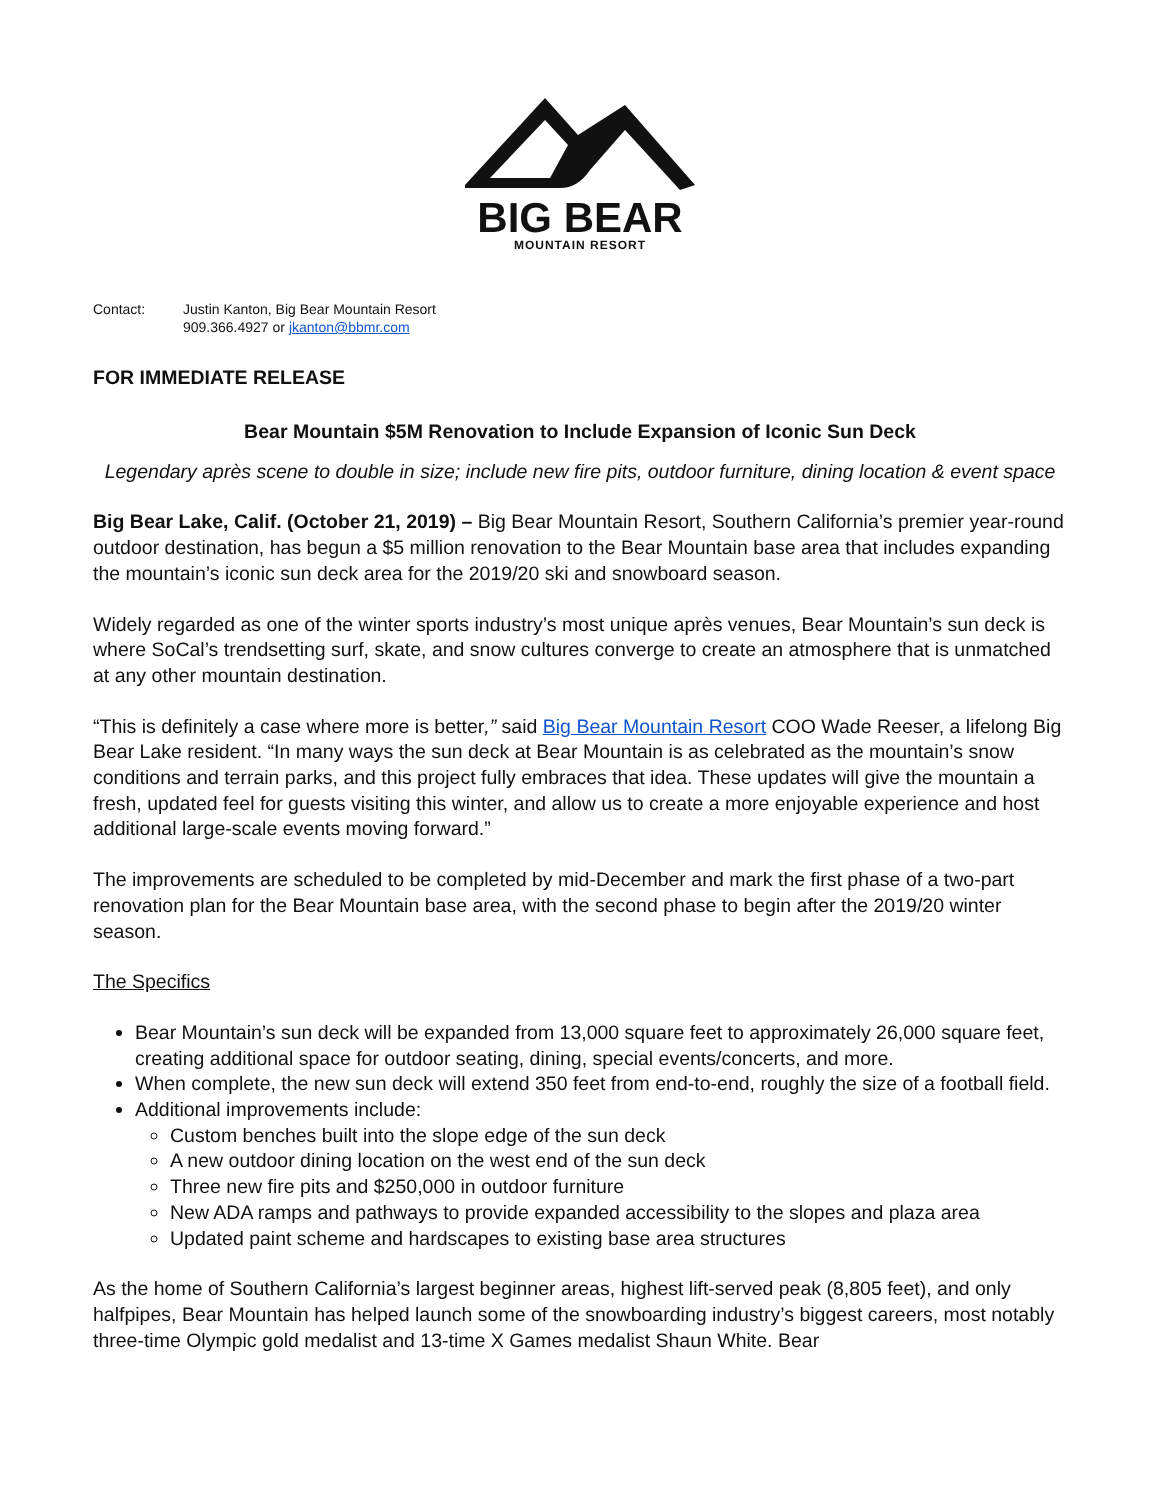BIG BEAR
MOUNTAIN RESORT
Contact: Justin Kanton, Big Bear Mountain Resort
909.366.4927 or jkanton@bbmr.com
FOR IMMEDIATE RELEASE
Bear Mountain $5M Renovation to Include Expansion of Iconic Sun Deck
Legendary après scene to double in size; include new fire pits, outdoor furniture, dining location & event space
Big Bear Lake, Calif. (October 21, 2019) – Big Bear Mountain Resort, Southern California’s premier year-round outdoor destination, has begun a $5 million renovation to the Bear Mountain base area that includes expanding the mountain’s iconic sun deck area for the 2019/20 ski and snowboard season.
Widely regarded as one of the winter sports industry’s most unique après venues, Bear Mountain’s sun deck is where SoCal’s trendsetting surf, skate, and snow cultures converge to create an atmosphere that is unmatched at any other mountain destination.
“This is definitely a case where more is better,” said Big Bear Mountain Resort COO Wade Reeser, a lifelong Big Bear Lake resident. “In many ways the sun deck at Bear Mountain is as celebrated as the mountain’s snow conditions and terrain parks, and this project fully embraces that idea. These updates will give the mountain a fresh, updated feel for guests visiting this winter, and allow us to create a more enjoyable experience and host additional large-scale events moving forward.”
The improvements are scheduled to be completed by mid-December and mark the first phase of a two-part renovation plan for the Bear Mountain base area, with the second phase to begin after the 2019/20 winter season.
The Specifics
Bear Mountain’s sun deck will be expanded from 13,000 square feet to approximately 26,000 square feet, creating additional space for outdoor seating, dining, special events/concerts, and more.
When complete, the new sun deck will extend 350 feet from end-to-end, roughly the size of a football field.
Additional improvements include:
Custom benches built into the slope edge of the sun deck
A new outdoor dining location on the west end of the sun deck
Three new fire pits and $250,000 in outdoor furniture
New ADA ramps and pathways to provide expanded accessibility to the slopes and plaza area
Updated paint scheme and hardscapes to existing base area structures
As the home of Southern California’s largest beginner areas, highest lift-served peak (8,805 feet), and only halfpipes, Bear Mountain has helped launch some of the snowboarding industry’s biggest careers, most notably three-time Olympic gold medalist and 13-time X Games medalist Shaun White. Bear